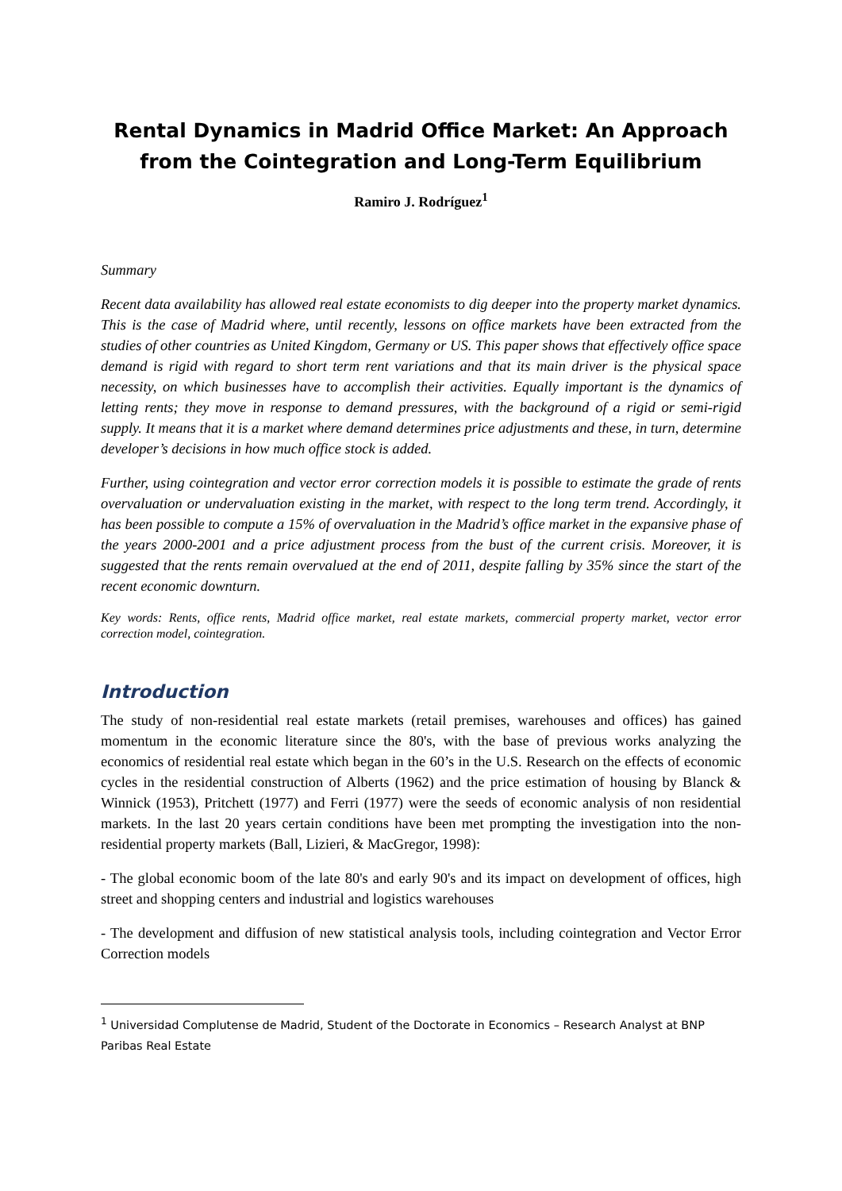Rental Dynamics in Madrid Office Market: An Approach from the Cointegration and Long-Term Equilibrium
Ramiro J. Rodríguez<sup>1</sup>
Summary
Recent data availability has allowed real estate economists to dig deeper into the property market dynamics. This is the case of Madrid where, until recently, lessons on office markets have been extracted from the studies of other countries as United Kingdom, Germany or US. This paper shows that effectively office space demand is rigid with regard to short term rent variations and that its main driver is the physical space necessity, on which businesses have to accomplish their activities. Equally important is the dynamics of letting rents; they move in response to demand pressures, with the background of a rigid or semi-rigid supply. It means that it is a market where demand determines price adjustments and these, in turn, determine developer’s decisions in how much office stock is added.
Further, using cointegration and vector error correction models it is possible to estimate the grade of rents overvaluation or undervaluation existing in the market, with respect to the long term trend. Accordingly, it has been possible to compute a 15% of overvaluation in the Madrid’s office market in the expansive phase of the years 2000-2001 and a price adjustment process from the bust of the current crisis. Moreover, it is suggested that the rents remain overvalued at the end of 2011, despite falling by 35% since the start of the recent economic downturn.
Key words: Rents, office rents, Madrid office market, real estate markets, commercial property market, vector error correction model, cointegration.
Introduction
The study of non-residential real estate markets (retail premises, warehouses and offices) has gained momentum in the economic literature since the 80's, with the base of previous works analyzing the economics of residential real estate which began in the 60’s in the U.S. Research on the effects of economic cycles in the residential construction of Alberts (1962) and the price estimation of housing by Blanck & Winnick (1953), Pritchett (1977) and Ferri (1977) were the seeds of economic analysis of non residential markets. In the last 20 years certain conditions have been met prompting the investigation into the non-residential property markets (Ball, Lizieri, & MacGregor, 1998):
- The global economic boom of the late 80's and early 90's and its impact on development of offices, high street and shopping centers and industrial and logistics warehouses
- The development and diffusion of new statistical analysis tools, including cointegration and Vector Error Correction models
<sup>1</sup> Universidad Complutense de Madrid, Student of the Doctorate in Economics – Research Analyst at BNP Paribas Real Estate